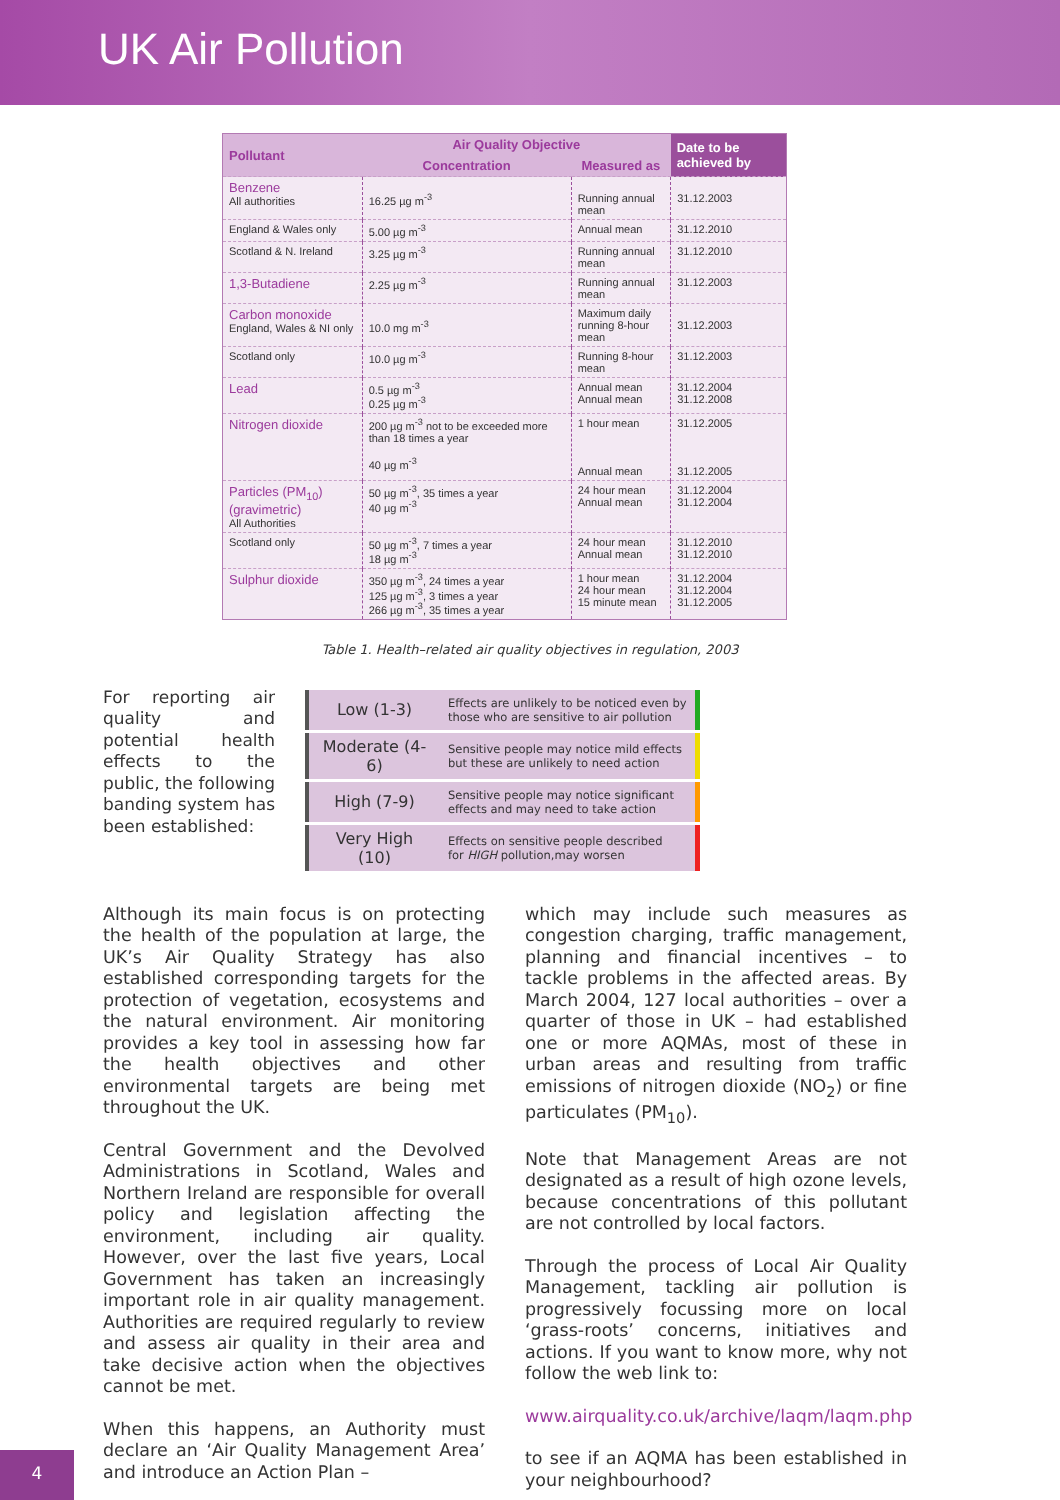UK Air Pollution
| Pollutant | Air Quality Objective | | Date to be achieved by |
| --- | --- | --- | --- |
| | Concentration | Measured as | |
| Benzene All authorities | 16.25 µg m<sup>-3</sup> | Running annual mean | 31.12.2003 |
| England & Wales only | 5.00 µg m<sup>-3</sup> | Annual mean | 31.12.2010 |
| Scotland & N. Ireland | 3.25 µg m<sup>-3</sup> | Running annual mean | 31.12.2010 |
| 1,3-Butadiene | 2.25 µg m<sup>-3</sup> | Running annual mean | 31.12.2003 |
| Carbon monoxide England, Wales & NI only | 10.0 mg m<sup>-3</sup> | Maximum daily running 8-hour mean | 31.12.2003 |
| Scotland only | 10.0 µg m<sup>-3</sup> | Running 8-hour mean | 31.12.2003 |
| Lead | 0.5 µg m<sup>-3</sup> 0.25 µg m<sup>-3</sup> | Annual mean Annual mean | 31.12.2004 31.12.2008 |
| Nitrogen dioxide | 200 µg m<sup>-3</sup> not to be exceeded more than 18 times a year 40 µg m<sup>-3</sup> | 1 hour mean Annual mean | 31.12.2005 31.12.2005 |
| Particles (PM<sub>10</sub>) (gravimetric) All Authorities | 50 µg m<sup>-3</sup>, 35 times a year 40 µg m<sup>-3</sup> | 24 hour mean Annual mean | 31.12.2004 31.12.2004 |
| Scotland only | 50 µg m<sup>-3</sup>, 7 times a year 18 µg m<sup>-3</sup> | 24 hour mean Annual mean | 31.12.2010 31.12.2010 |
| Sulphur dioxide | 350 µg m<sup>-3</sup>, 24 times a year 125 µg m<sup>-3</sup>, 3 times a year 266 µg m<sup>-3</sup>, 35 times a year | 1 hour mean 24 hour mean 15 minute mean | 31.12.2004 31.12.2004 31.12.2005 |
Table 1. Health–related air quality objectives in regulation, 2003
For reporting air quality and potential health effects to the public, the following banding system has been established:
| Low (1-3) | Effects are unlikely to be noticed even by those who are sensitive to air pollution |
| Moderate (4-6) | Sensitive people may notice mild effects but these are unlikely to need action |
| High (7-9) | Sensitive people may notice significant effects and may need to take action |
| Very High (10) | Effects on sensitive people described for HIGH pollution,may worsen |
Although its main focus is on protecting the health of the population at large, the UK’s Air Quality Strategy has also established corresponding targets for the protection of vegetation, ecosystems and the natural environment. Air monitoring provides a key tool in assessing how far the health objectives and other environmental targets are being met throughout the UK.
Central Government and the Devolved Administrations in Scotland, Wales and Northern Ireland are responsible for overall policy and legislation affecting the environment, including air quality. However, over the last five years, Local Government has taken an increasingly important role in air quality management. Authorities are required regularly to review and assess air quality in their area and take decisive action when the objectives cannot be met.
When this happens, an Authority must declare an ‘Air Quality Management Area’ and introduce an Action Plan –
which may include such measures as congestion charging, traffic management, planning and financial incentives – to tackle problems in the affected areas. By March 2004, 127 local authorities – over a quarter of those in UK – had established one or more AQMAs, most of these in urban areas and resulting from traffic emissions of nitrogen dioxide (NO<sub>2</sub>) or fine particulates (PM<sub>10</sub>).
Note that Management Areas are not designated as a result of high ozone levels, because concentrations of this pollutant are not controlled by local factors.
Through the process of Local Air Quality Management, tackling air pollution is progressively focussing more on local ‘grass-roots’ concerns, initiatives and actions. If you want to know more, why not follow the web link to:
www.airquality.co.uk/archive/laqm/laqm.php
to see if an AQMA has been established in your neighbourhood?
4